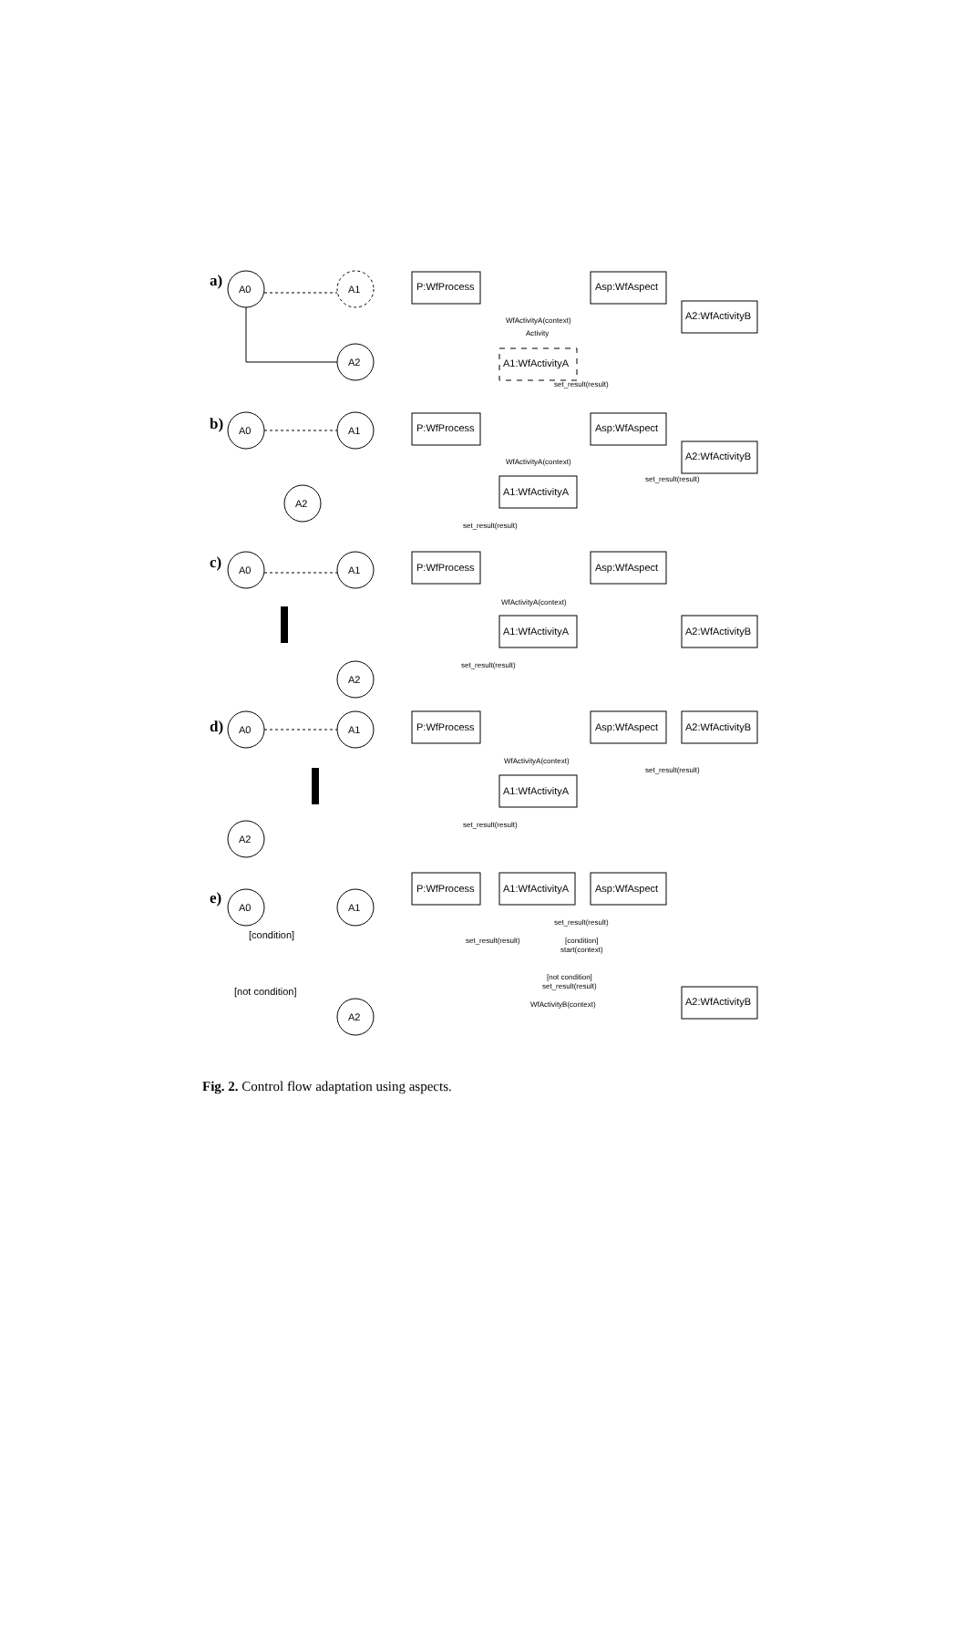A0
A1
A2
A0
A1
A2
A0
A1
A2
A0
A1
A2
A0
A1
A2
[condition]
[not condition]
P:WfProcess
Asp:WfAspect
A2:WfActivityB
A1:WfActivityA
P:WfProcess
Asp:WfAspect
A2:WfActivityB
A1:WfActivityA
P:WfProcess
Asp:WfAspect
A2:WfActivityB
A1:WfActivityA
P:WfProcess
Asp:WfAspect
A2:WfActivityB
A1:WfActivityA
P:WfProcess
A1:WfActivityA
Asp:WfAspect
A2:WfActivityB
WfActivityA(context)
Activity
set_result(result)
WfActivityA(context)
set_result(result)
set_result(result)
WfActivityA(context)
set_result(result)
WfActivityA(context)
set_result(result)
set_result(result)
set_result(result)
set_result(result)
[condition]
start(context)
[not condition]
set_result(result)
WfActivityB(context)
a)
b)
c)
d)
e)
Fig. 2. Control flow adaptation using aspects.